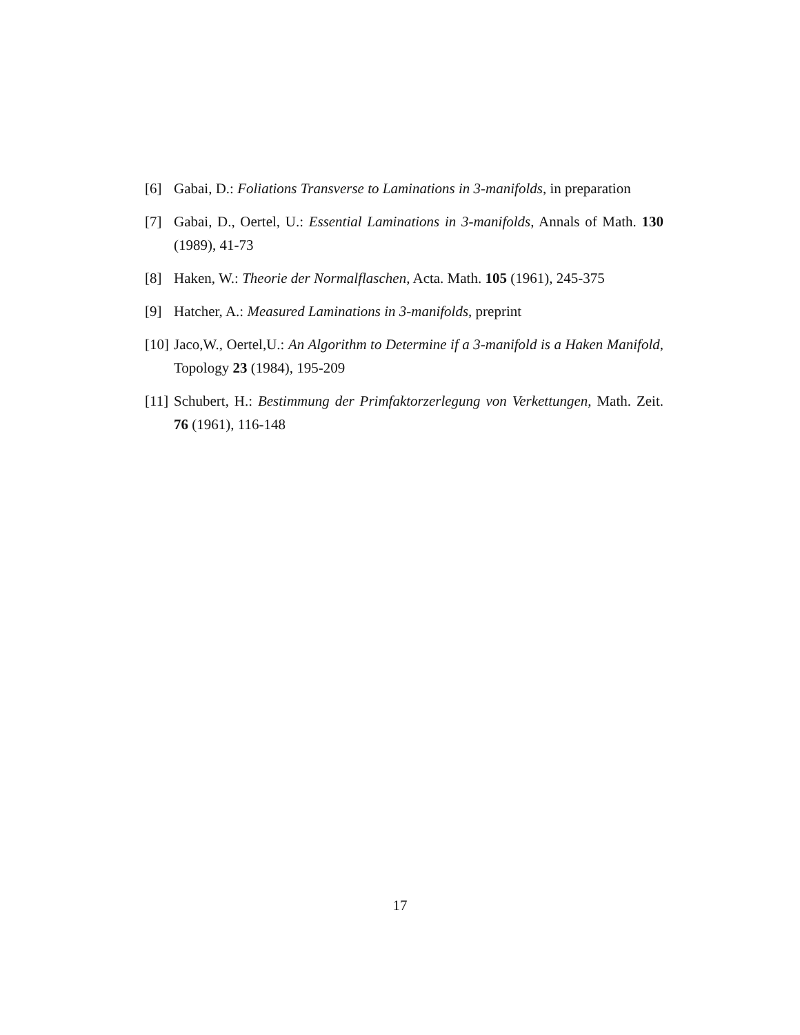[6] Gabai, D.: Foliations Transverse to Laminations in 3-manifolds, in preparation
[7] Gabai, D., Oertel, U.: Essential Laminations in 3-manifolds, Annals of Math. 130 (1989), 41-73
[8] Haken, W.: Theorie der Normalflaschen, Acta. Math. 105 (1961), 245-375
[9] Hatcher, A.: Measured Laminations in 3-manifolds, preprint
[10] Jaco,W., Oertel,U.: An Algorithm to Determine if a 3-manifold is a Haken Manifold, Topology 23 (1984), 195-209
[11] Schubert, H.: Bestimmung der Primfaktorzerlegung von Verkettungen, Math. Zeit. 76 (1961), 116-148
17